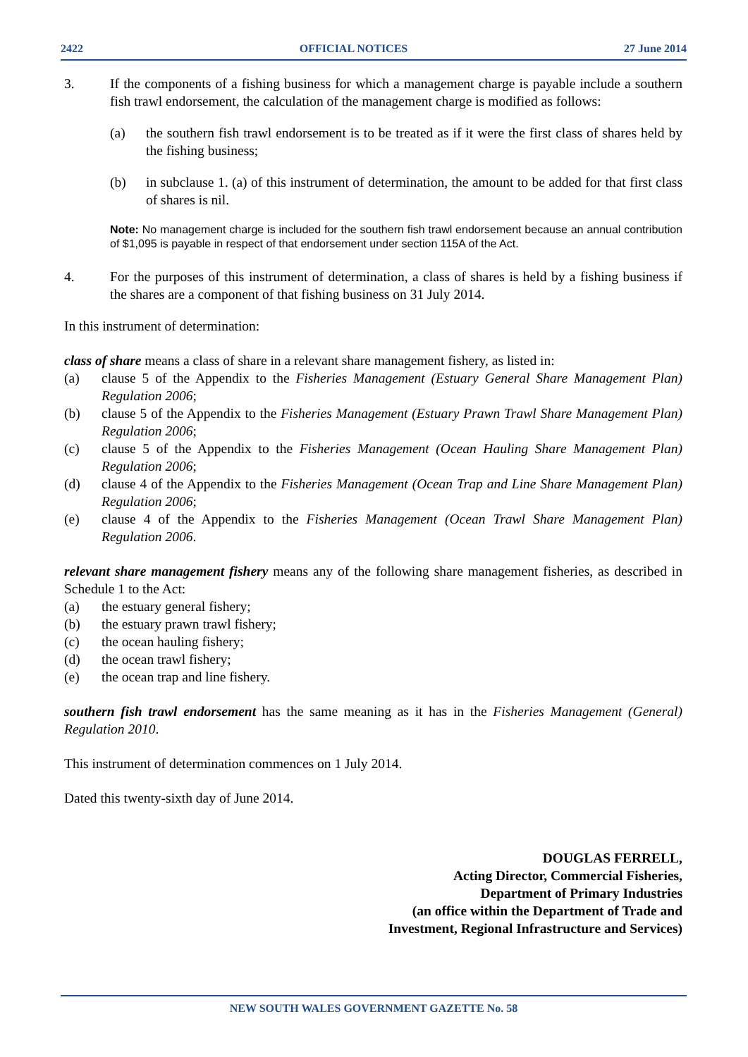2422 OFFICIAL NOTICES 27 June 2014
3. If the components of a fishing business for which a management charge is payable include a southern fish trawl endorsement, the calculation of the management charge is modified as follows:
(a) the southern fish trawl endorsement is to be treated as if it were the first class of shares held by the fishing business;
(b) in subclause 1. (a) of this instrument of determination, the amount to be added for that first class of shares is nil.
Note: No management charge is included for the southern fish trawl endorsement because an annual contribution of $1,095 is payable in respect of that endorsement under section 115A of the Act.
4. For the purposes of this instrument of determination, a class of shares is held by a fishing business if the shares are a component of that fishing business on 31 July 2014.
In this instrument of determination:
class of share means a class of share in a relevant share management fishery, as listed in:
(a) clause 5 of the Appendix to the Fisheries Management (Estuary General Share Management Plan) Regulation 2006;
(b) clause 5 of the Appendix to the Fisheries Management (Estuary Prawn Trawl Share Management Plan) Regulation 2006;
(c) clause 5 of the Appendix to the Fisheries Management (Ocean Hauling Share Management Plan) Regulation 2006;
(d) clause 4 of the Appendix to the Fisheries Management (Ocean Trap and Line Share Management Plan) Regulation 2006;
(e) clause 4 of the Appendix to the Fisheries Management (Ocean Trawl Share Management Plan) Regulation 2006.
relevant share management fishery means any of the following share management fisheries, as described in Schedule 1 to the Act:
(a) the estuary general fishery;
(b) the estuary prawn trawl fishery;
(c) the ocean hauling fishery;
(d) the ocean trawl fishery;
(e) the ocean trap and line fishery.
southern fish trawl endorsement has the same meaning as it has in the Fisheries Management (General) Regulation 2010.
This instrument of determination commences on 1 July 2014.
Dated this twenty-sixth day of June 2014.
DOUGLAS FERRELL,
Acting Director, Commercial Fisheries,
Department of Primary Industries
(an office within the Department of Trade and
Investment, Regional Infrastructure and Services)
NEW SOUTH WALES GOVERNMENT GAZETTE No. 58